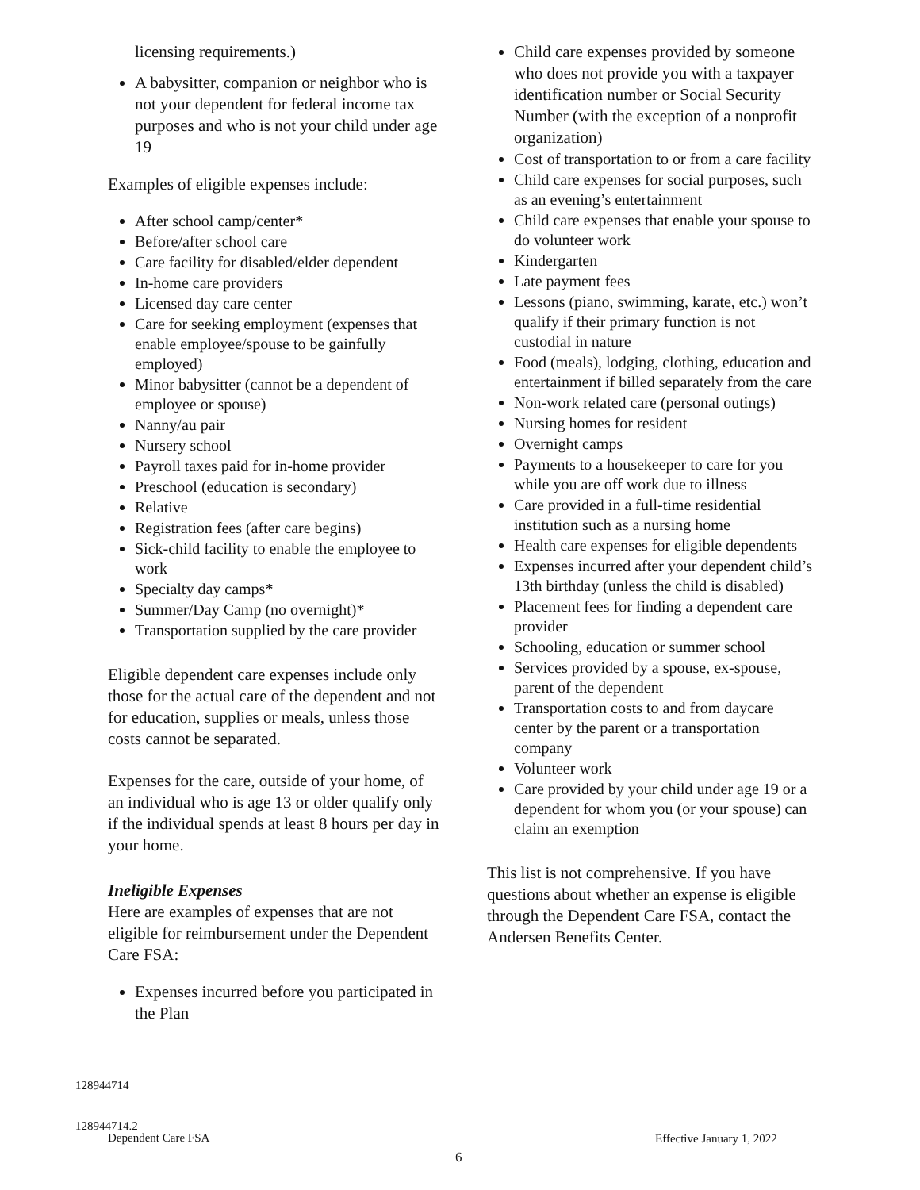licensing requirements.)
A babysitter, companion or neighbor who is not your dependent for federal income tax purposes and who is not your child under age 19
Examples of eligible expenses include:
After school camp/center*
Before/after school care
Care facility for disabled/elder dependent
In-home care providers
Licensed day care center
Care for seeking employment (expenses that enable employee/spouse to be gainfully employed)
Minor babysitter (cannot be a dependent of employee or spouse)
Nanny/au pair
Nursery school
Payroll taxes paid for in-home provider
Preschool (education is secondary)
Relative
Registration fees (after care begins)
Sick-child facility to enable the employee to work
Specialty day camps*
Summer/Day Camp (no overnight)*
Transportation supplied by the care provider
Eligible dependent care expenses include only those for the actual care of the dependent and not for education, supplies or meals, unless those costs cannot be separated.
Expenses for the care, outside of your home, of an individual who is age 13 or older qualify only if the individual spends at least 8 hours per day in your home.
Ineligible Expenses
Here are examples of expenses that are not eligible for reimbursement under the Dependent Care FSA:
Expenses incurred before you participated in the Plan
Child care expenses provided by someone who does not provide you with a taxpayer identification number or Social Security Number (with the exception of a nonprofit organization)
Cost of transportation to or from a care facility
Child care expenses for social purposes, such as an evening’s entertainment
Child care expenses that enable your spouse to do volunteer work
Kindergarten
Late payment fees
Lessons (piano, swimming, karate, etc.) won’t qualify if their primary function is not custodial in nature
Food (meals), lodging, clothing, education and entertainment if billed separately from the care
Non-work related care (personal outings)
Nursing homes for resident
Overnight camps
Payments to a housekeeper to care for you while you are off work due to illness
Care provided in a full-time residential institution such as a nursing home
Health care expenses for eligible dependents
Expenses incurred after your dependent child’s 13th birthday (unless the child is disabled)
Placement fees for finding a dependent care provider
Schooling, education or summer school
Services provided by a spouse, ex-spouse, parent of the dependent
Transportation costs to and from daycare center by the parent or a transportation company
Volunteer work
Care provided by your child under age 19 or a dependent for whom you (or your spouse) can claim an exemption
This list is not comprehensive. If you have questions about whether an expense is eligible through the Dependent Care FSA, contact the Andersen Benefits Center.
128944714
128944714.2
Dependent Care FSA
Effective January 1, 2022
6